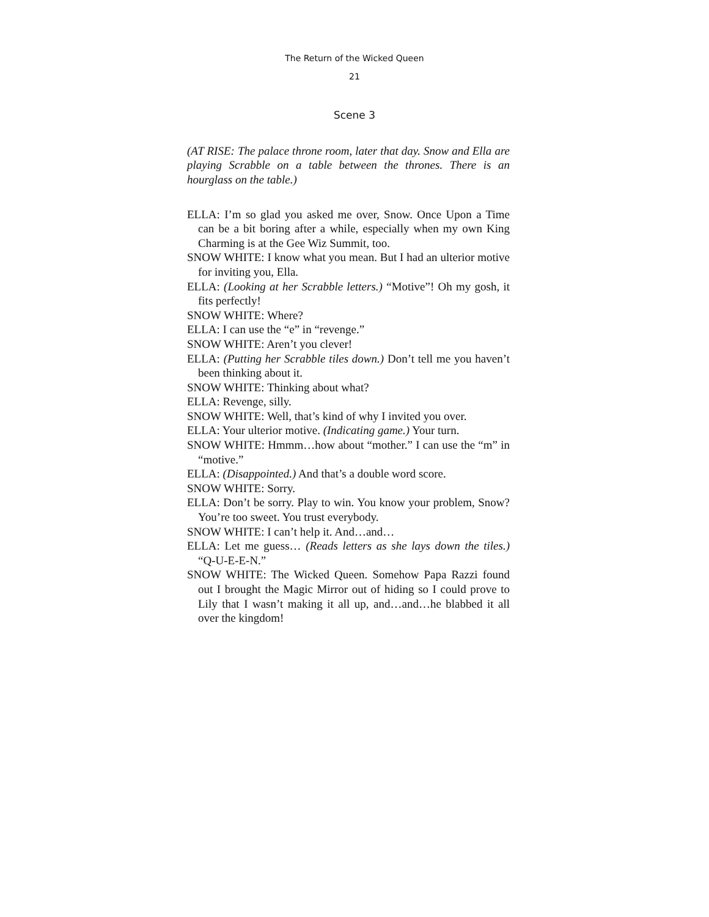The Return of the Wicked Queen
21
Scene 3
(AT RISE: The palace throne room, later that day. Snow and Ella are playing Scrabble on a table between the thrones. There is an hourglass on the table.)
ELLA: I’m so glad you asked me over, Snow. Once Upon a Time can be a bit boring after a while, especially when my own King Charming is at the Gee Wiz Summit, too.
SNOW WHITE: I know what you mean. But I had an ulterior motive for inviting you, Ella.
ELLA: (Looking at her Scrabble letters.) “Motive”! Oh my gosh, it fits perfectly!
SNOW WHITE: Where?
ELLA: I can use the “e” in “revenge.”
SNOW WHITE: Aren’t you clever!
ELLA: (Putting her Scrabble tiles down.) Don’t tell me you haven’t been thinking about it.
SNOW WHITE: Thinking about what?
ELLA: Revenge, silly.
SNOW WHITE: Well, that’s kind of why I invited you over.
ELLA: Your ulterior motive. (Indicating game.) Your turn.
SNOW WHITE: Hmmm…how about “mother.” I can use the “m” in “motive.”
ELLA: (Disappointed.) And that’s a double word score.
SNOW WHITE: Sorry.
ELLA: Don’t be sorry. Play to win. You know your problem, Snow? You’re too sweet. You trust everybody.
SNOW WHITE: I can’t help it. And…and…
ELLA: Let me guess… (Reads letters as she lays down the tiles.) “Q-U-E-E-N.”
SNOW WHITE: The Wicked Queen. Somehow Papa Razzi found out I brought the Magic Mirror out of hiding so I could prove to Lily that I wasn’t making it all up, and…and…he blabbed it all over the kingdom!